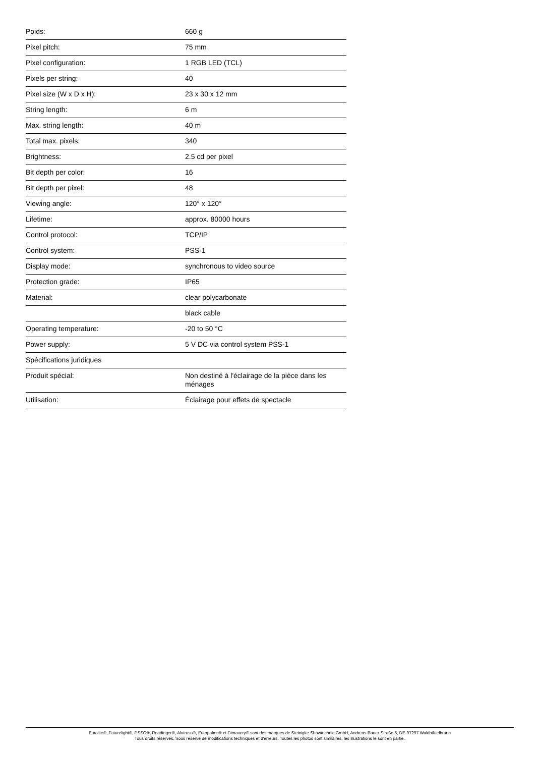| Poids: | 660 g |
| Pixel pitch: | 75 mm |
| Pixel configuration: | 1 RGB LED (TCL) |
| Pixels per string: | 40 |
| Pixel size (W x D x H): | 23 x 30 x 12 mm |
| String length: | 6 m |
| Max. string length: | 40 m |
| Total max. pixels: | 340 |
| Brightness: | 2.5 cd per pixel |
| Bit depth per color: | 16 |
| Bit depth per pixel: | 48 |
| Viewing angle: | 120° x 120° |
| Lifetime: | approx. 80000 hours |
| Control protocol: | TCP/IP |
| Control system: | PSS-1 |
| Display mode: | synchronous to video source |
| Protection grade: | IP65 |
| Material: | clear polycarbonate |
| | black cable |
| Operating temperature: | -20 to 50 °C |
| Power supply: | 5 V DC via control system PSS-1 |
| Spécifications juridiques | |
| Produit spécial: | Non destiné à l'éclairage de la pièce dans les ménages |
| Utilisation: | Éclairage pour effets de spectacle |
Eurolite®, Futurelight®, PSSO®, Roadinger®, Alutruss®, Europalms® et Dimavery® sont des marques de Steinigke Showtechnic GmbH, Andreas-Bauer-Straße 5, DE-97297 Waldbüttelbrunn
Tous droits réservés. Sous réserve de modifications techniques et d'erreurs. Toutes les photos sont similaires, les illustrations le sont en partie.